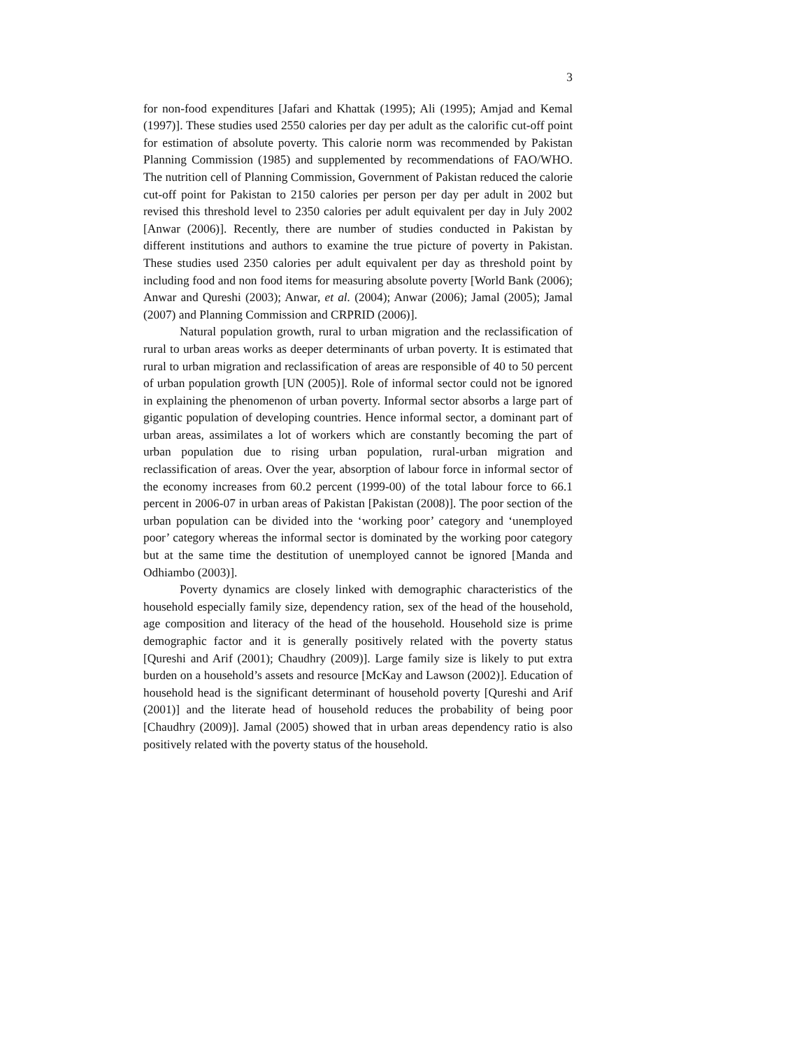3
for non-food expenditures [Jafari and Khattak (1995); Ali (1995); Amjad and Kemal (1997)]. These studies used 2550 calories per day per adult as the calorific cut-off point for estimation of absolute poverty. This calorie norm was recommended by Pakistan Planning Commission (1985) and supplemented by recommendations of FAO/WHO. The nutrition cell of Planning Commission, Government of Pakistan reduced the calorie cut-off point for Pakistan to 2150 calories per person per day per adult in 2002 but revised this threshold level to 2350 calories per adult equivalent per day in July 2002 [Anwar (2006)]. Recently, there are number of studies conducted in Pakistan by different institutions and authors to examine the true picture of poverty in Pakistan. These studies used 2350 calories per adult equivalent per day as threshold point by including food and non food items for measuring absolute poverty [World Bank (2006); Anwar and Qureshi (2003); Anwar, et al. (2004); Anwar (2006); Jamal (2005); Jamal (2007) and Planning Commission and CRPRID (2006)].
Natural population growth, rural to urban migration and the reclassification of rural to urban areas works as deeper determinants of urban poverty. It is estimated that rural to urban migration and reclassification of areas are responsible of 40 to 50 percent of urban population growth [UN (2005)]. Role of informal sector could not be ignored in explaining the phenomenon of urban poverty. Informal sector absorbs a large part of gigantic population of developing countries. Hence informal sector, a dominant part of urban areas, assimilates a lot of workers which are constantly becoming the part of urban population due to rising urban population, rural-urban migration and reclassification of areas. Over the year, absorption of labour force in informal sector of the economy increases from 60.2 percent (1999-00) of the total labour force to 66.1 percent in 2006-07 in urban areas of Pakistan [Pakistan (2008)]. The poor section of the urban population can be divided into the ‘working poor’ category and ‘unemployed poor’ category whereas the informal sector is dominated by the working poor category but at the same time the destitution of unemployed cannot be ignored [Manda and Odhiambo (2003)].
Poverty dynamics are closely linked with demographic characteristics of the household especially family size, dependency ration, sex of the head of the household, age composition and literacy of the head of the household. Household size is prime demographic factor and it is generally positively related with the poverty status [Qureshi and Arif (2001); Chaudhry (2009)]. Large family size is likely to put extra burden on a household’s assets and resource [McKay and Lawson (2002)]. Education of household head is the significant determinant of household poverty [Qureshi and Arif (2001)] and the literate head of household reduces the probability of being poor [Chaudhry (2009)]. Jamal (2005) showed that in urban areas dependency ratio is also positively related with the poverty status of the household.